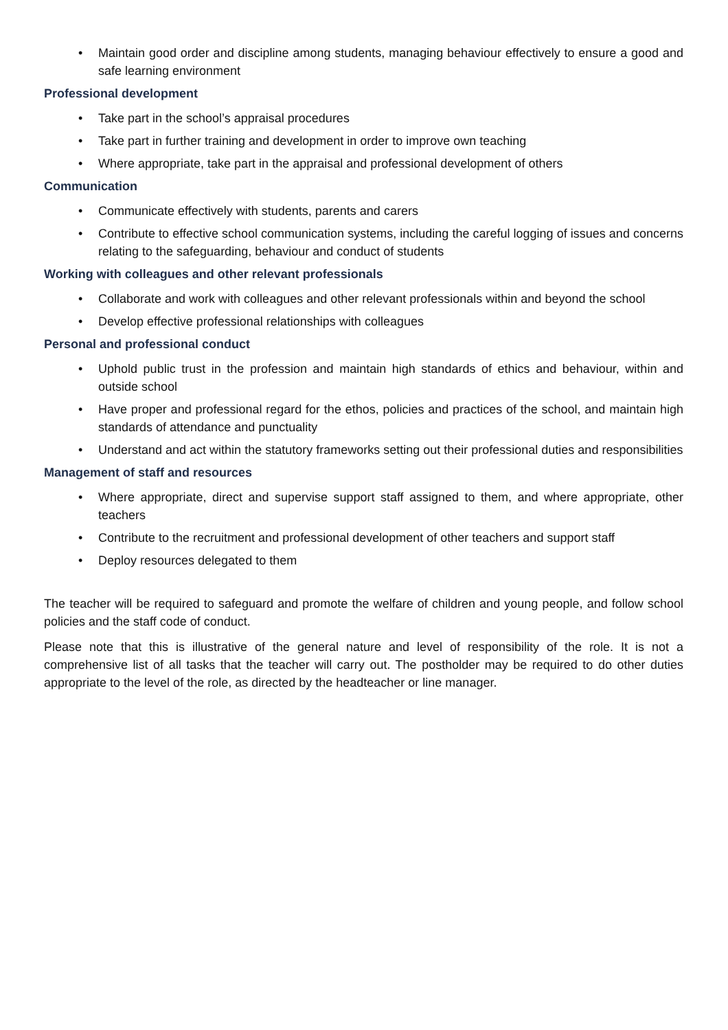• Maintain good order and discipline among students, managing behaviour effectively to ensure a good and safe learning environment
Professional development
• Take part in the school’s appraisal procedures
• Take part in further training and development in order to improve own teaching
• Where appropriate, take part in the appraisal and professional development of others
Communication
• Communicate effectively with students, parents and carers
• Contribute to effective school communication systems, including the careful logging of issues and concerns relating to the safeguarding, behaviour and conduct of students
Working with colleagues and other relevant professionals
• Collaborate and work with colleagues and other relevant professionals within and beyond the school
• Develop effective professional relationships with colleagues
Personal and professional conduct
• Uphold public trust in the profession and maintain high standards of ethics and behaviour, within and outside school
• Have proper and professional regard for the ethos, policies and practices of the school, and maintain high standards of attendance and punctuality
• Understand and act within the statutory frameworks setting out their professional duties and responsibilities
Management of staff and resources
• Where appropriate, direct and supervise support staff assigned to them, and where appropriate, other teachers
• Contribute to the recruitment and professional development of other teachers and support staff
• Deploy resources delegated to them
The teacher will be required to safeguard and promote the welfare of children and young people, and follow school policies and the staff code of conduct.
Please note that this is illustrative of the general nature and level of responsibility of the role. It is not a comprehensive list of all tasks that the teacher will carry out. The postholder may be required to do other duties appropriate to the level of the role, as directed by the headteacher or line manager.